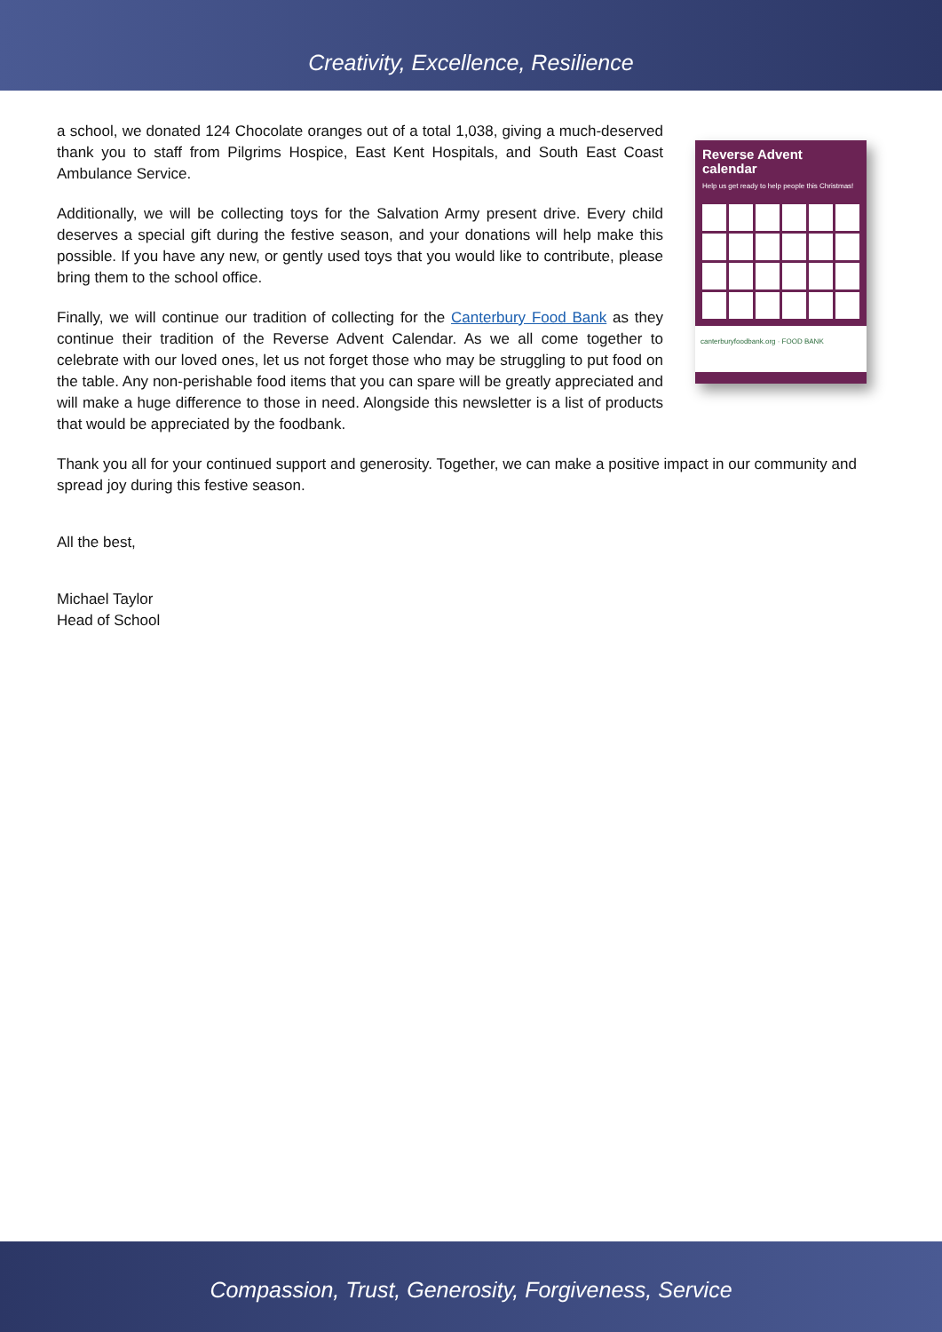Creativity, Excellence, Resilience
a school, we donated 124 Chocolate oranges out of a total 1,038, giving a much-deserved thank you to staff from Pilgrims Hospice, East Kent Hospitals, and South East Coast Ambulance Service.
Additionally, we will be collecting toys for the Salvation Army present drive. Every child deserves a special gift during the festive season, and your donations will help make this possible. If you have any new, or gently used toys that you would like to contribute, please bring them to the school office.
Finally, we will continue our tradition of collecting for the Canterbury Food Bank as they continue their tradition of the Reverse Advent Calendar. As we all come together to celebrate with our loved ones, let us not forget those who may be struggling to put food on the table. Any non-perishable food items that you can spare will be greatly appreciated and will make a huge difference to those in need. Alongside this newsletter is a list of products that would be appreciated by the foodbank.
Reverse Advent calendar
Help us get ready to help people this Christmas!
canterburyfoodbank.org · FOOD BANK
Thank you all for your continued support and generosity. Together, we can make a positive impact in our community and spread joy during this festive season.
All the best,
Michael Taylor
Head of School
Compassion, Trust, Generosity, Forgiveness, Service